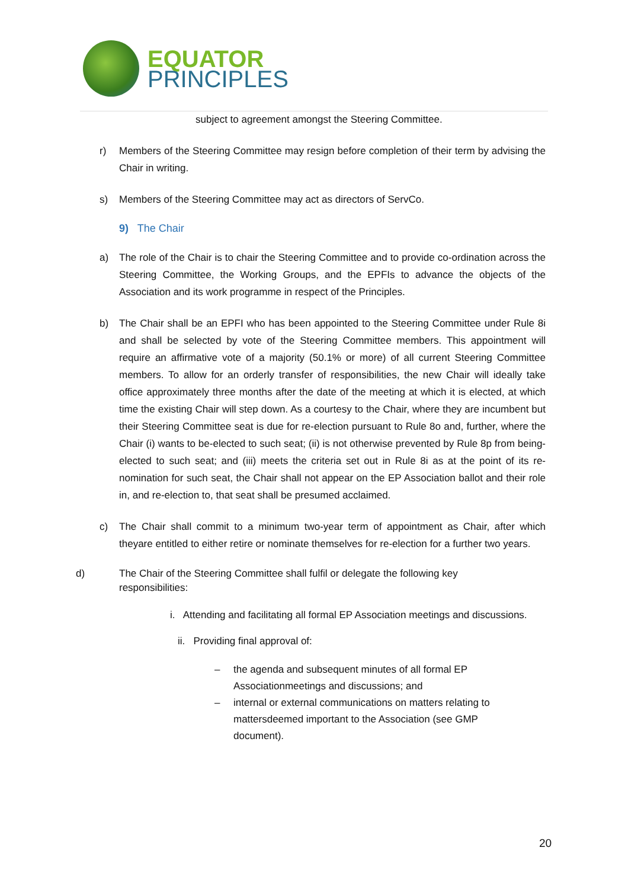EQUATOR
PRINCIPLES
subject to agreement amongst the Steering Committee.
r) Members of the Steering Committee may resign before completion of their term by advising the Chair in writing.
s) Members of the Steering Committee may act as directors of ServCo.
9) The Chair
a) The role of the Chair is to chair the Steering Committee and to provide co-ordination across the Steering Committee, the Working Groups, and the EPFIs to advance the objects of the Association and its work programme in respect of the Principles.
b) The Chair shall be an EPFI who has been appointed to the Steering Committee under Rule 8i and shall be selected by vote of the Steering Committee members. This appointment will require an affirmative vote of a majority (50.1% or more) of all current Steering Committee members. To allow for an orderly transfer of responsibilities, the new Chair will ideally take office approximately three months after the date of the meeting at which it is elected, at which time the existing Chair will step down. As a courtesy to the Chair, where they are incumbent but their Steering Committee seat is due for re-election pursuant to Rule 8o and, further, where the Chair (i) wants to be-elected to such seat; (ii) is not otherwise prevented by Rule 8p from being-elected to such seat; and (iii) meets the criteria set out in Rule 8i as at the point of its re-nomination for such seat, the Chair shall not appear on the EP Association ballot and their role in, and re-election to, that seat shall be presumed acclaimed.
c) The Chair shall commit to a minimum two-year term of appointment as Chair, after which theyare entitled to either retire or nominate themselves for re-election for a further two years.
d) The Chair of the Steering Committee shall fulfil or delegate the following key responsibilities:
i. Attending and facilitating all formal EP Association meetings and discussions.
ii. Providing final approval of:
– the agenda and subsequent minutes of all formal EP Associationmeetings and discussions; and
– internal or external communications on matters relating to mattersdeemed important to the Association (see GMP document).
20